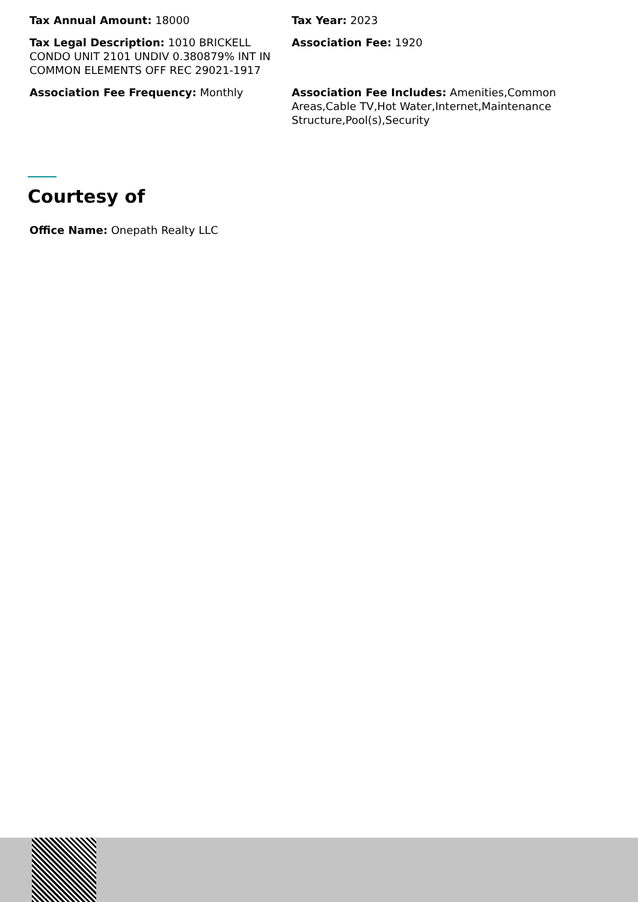Tax Annual Amount: 18000
Tax Year: 2023
Tax Legal Description: 1010 BRICKELL CONDO UNIT 2101 UNDIV 0.380879% INT IN COMMON ELEMENTS OFF REC 29021-1917
Association Fee: 1920
Association Fee Frequency: Monthly
Association Fee Includes: Amenities,Common Areas,Cable TV,Hot Water,Internet,Maintenance Structure,Pool(s),Security
Courtesy of
Office Name: Onepath Realty LLC